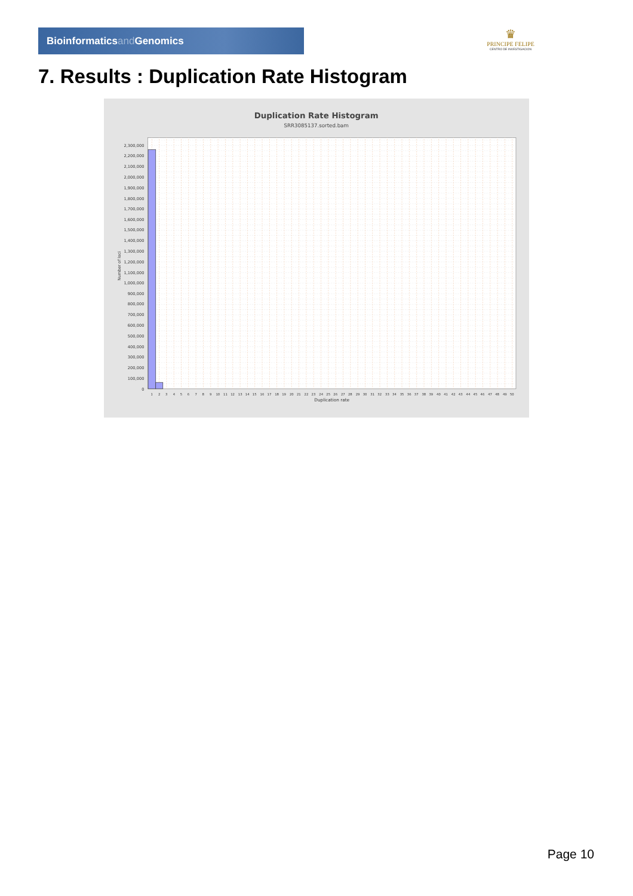Bioinformaticsand Genomics
♛
PRINCIPE FELIPE
CENTRO DE INVESTIGACION
7. Results : Duplication Rate Histogram
Duplication Rate Histogram
SRR3085137.sorted.bam
0
100,000
200,000
300,000
400,000
500,000
600,000
700,000
800,000
900,000
1,000,000
1,100,000
1,200,000
1,300,000
1,400,000
1,500,000
1,600,000
1,700,000
1,800,000
1,900,000
2,000,000
2,100,000
2,200,000
2,300,000
Number of loci
1
2
3
4
5
6
7
8
9
10
11
12
13
14
15
16
17
18
19
20
21
22
23
24
25
26
27
28
29
30
31
32
33
34
35
36
37
38
39
40
41
42
43
44
45
46
47
48
49
50
Duplication rate
Page 10